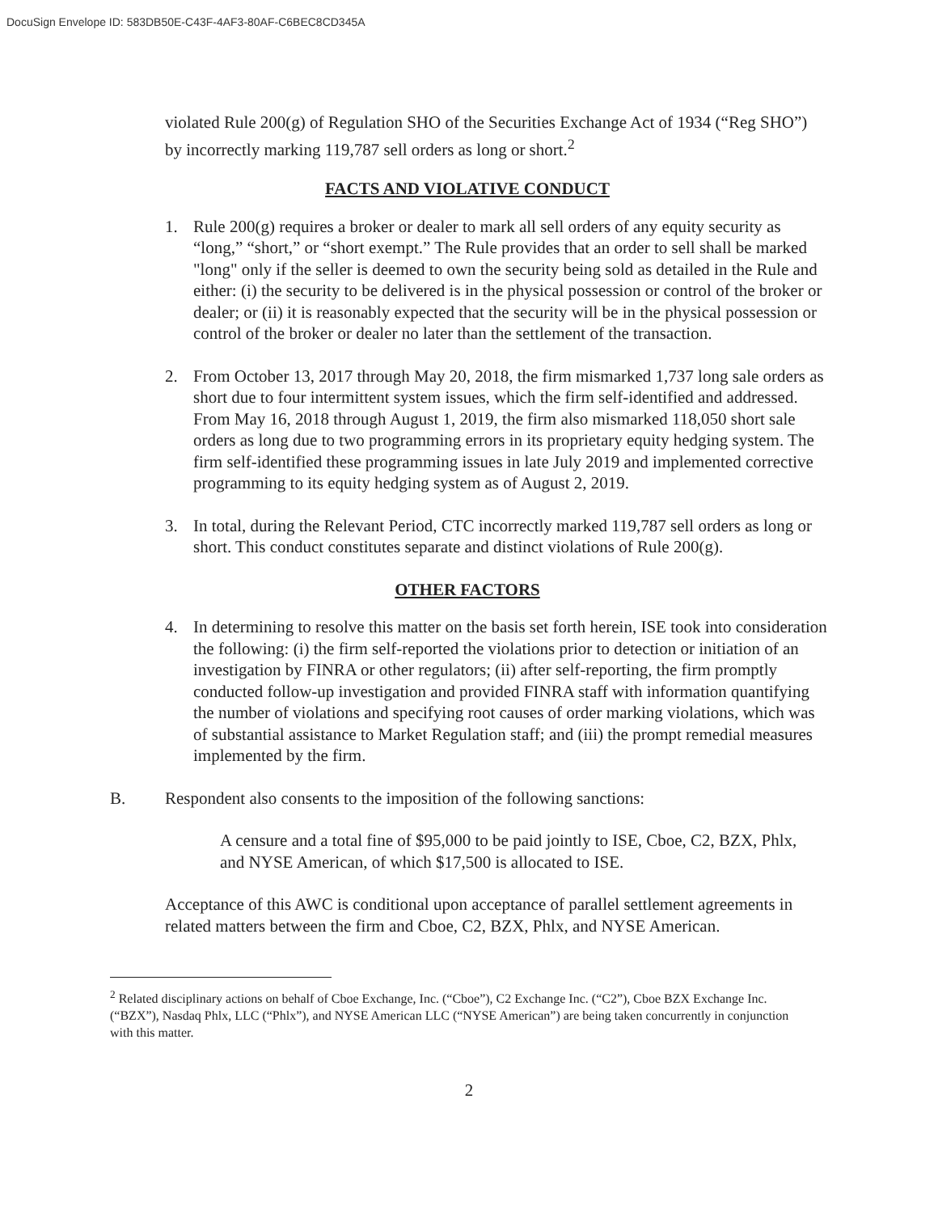DocuSign Envelope ID: 583DB50E-C43F-4AF3-80AF-C6BEC8CD345A
violated Rule 200(g) of Regulation SHO of the Securities Exchange Act of 1934 (“Reg SHO”) by incorrectly marking 119,787 sell orders as long or short.<sup>2</sup>
FACTS AND VIOLATIVE CONDUCT
1. Rule 200(g) requires a broker or dealer to mark all sell orders of any equity security as “long,” “short,” or “short exempt.” The Rule provides that an order to sell shall be marked "long" only if the seller is deemed to own the security being sold as detailed in the Rule and either: (i) the security to be delivered is in the physical possession or control of the broker or dealer; or (ii) it is reasonably expected that the security will be in the physical possession or control of the broker or dealer no later than the settlement of the transaction.
2. From October 13, 2017 through May 20, 2018, the firm mismarked 1,737 long sale orders as short due to four intermittent system issues, which the firm self-identified and addressed. From May 16, 2018 through August 1, 2019, the firm also mismarked 118,050 short sale orders as long due to two programming errors in its proprietary equity hedging system. The firm self-identified these programming issues in late July 2019 and implemented corrective programming to its equity hedging system as of August 2, 2019.
3. In total, during the Relevant Period, CTC incorrectly marked 119,787 sell orders as long or short. This conduct constitutes separate and distinct violations of Rule 200(g).
OTHER FACTORS
4. In determining to resolve this matter on the basis set forth herein, ISE took into consideration the following: (i) the firm self-reported the violations prior to detection or initiation of an investigation by FINRA or other regulators; (ii) after self-reporting, the firm promptly conducted follow-up investigation and provided FINRA staff with information quantifying the number of violations and specifying root causes of order marking violations, which was of substantial assistance to Market Regulation staff; and (iii) the prompt remedial measures implemented by the firm.
B. Respondent also consents to the imposition of the following sanctions:
A censure and a total fine of $95,000 to be paid jointly to ISE, Cboe, C2, BZX, Phlx, and NYSE American, of which $17,500 is allocated to ISE.
Acceptance of this AWC is conditional upon acceptance of parallel settlement agreements in related matters between the firm and Cboe, C2, BZX, Phlx, and NYSE American.
<sup>2</sup> Related disciplinary actions on behalf of Cboe Exchange, Inc. (“Cboe”), C2 Exchange Inc. (“C2”), Cboe BZX Exchange Inc. (“BZX”), Nasdaq Phlx, LLC (“Phlx”), and NYSE American LLC (“NYSE American”) are being taken concurrently in conjunction with this matter.
2